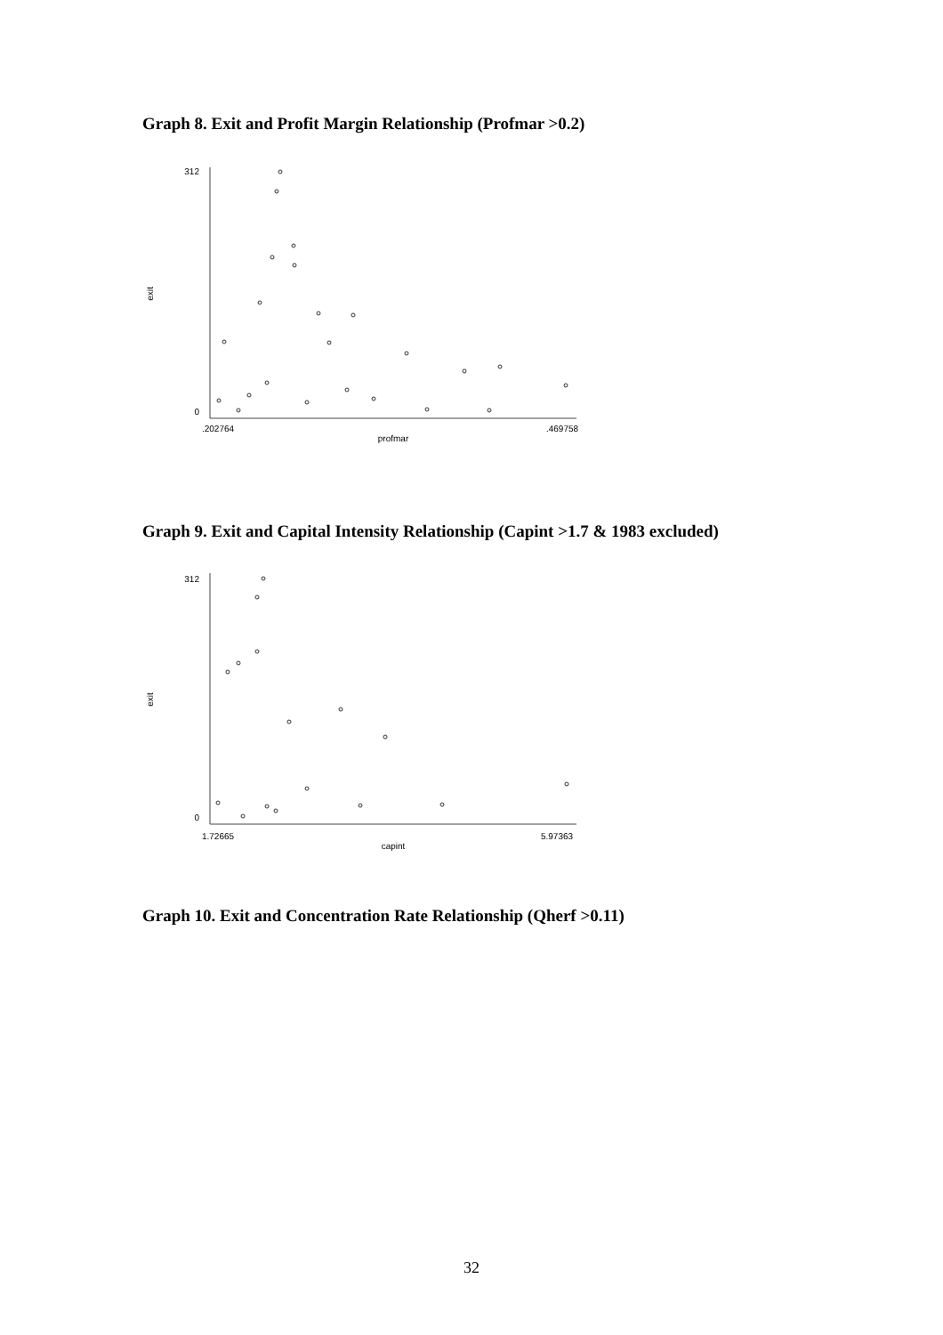Graph 8. Exit and Profit Margin Relationship (Profmar >0.2)
312
0
exit
.202764
.469758
profmar
Graph 9. Exit and Capital Intensity Relationship (Capint >1.7 & 1983 excluded)
312
0
exit
1.72665
5.97363
capint
Graph 10. Exit and Concentration Rate Relationship (Qherf >0.11)
32